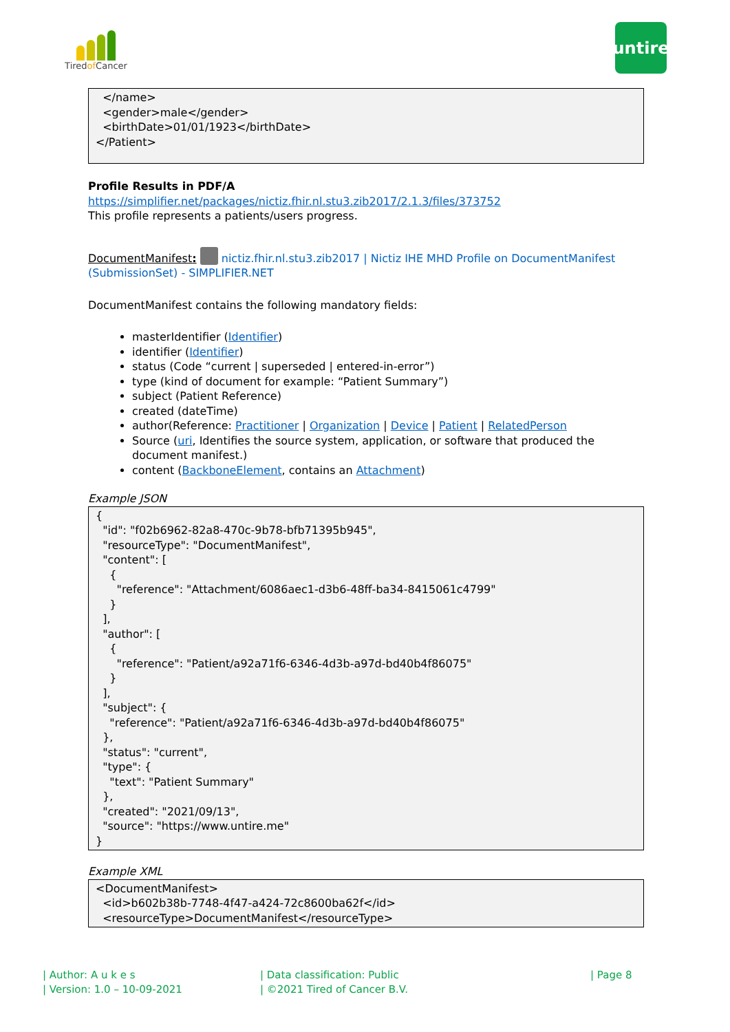Tiredof Cancer
untire
</name> <gender>male</gender> <birthDate>01/01/1923</birthDate> </Patient>
Profile Results in PDF/A
https://simplifier.net/packages/nictiz.fhir.nl.stu3.zib2017/2.1.3/files/373752
This profile represents a patients/users progress.
DocumentManifest: nictiz.fhir.nl.stu3.zib2017 | Nictiz IHE MHD Profile on DocumentManifest (SubmissionSet) - SIMPLIFIER.NET
DocumentManifest contains the following mandatory fields:
masterIdentifier (Identifier)
identifier (Identifier)
status (Code “current | superseded | entered-in-error”)
type (kind of document for example: “Patient Summary”)
subject (Patient Reference)
created (dateTime)
author(Reference: Practitioner | Organization | Device | Patient | RelatedPerson
Source (uri, Identifies the source system, application, or software that produced the document manifest.)
content (BackboneElement, contains an Attachment)
Example JSON
{ "id": "f02b6962-82a8-470c-9b78-bfb71395b945", "resourceType": "DocumentManifest", "content": [ { "reference": "Attachment/6086aec1-d3b6-48ff-ba34-8415061c4799" } ], "author": [ { "reference": "Patient/a92a71f6-6346-4d3b-a97d-bd40b4f86075" } ], "subject": { "reference": "Patient/a92a71f6-6346-4d3b-a97d-bd40b4f86075" }, "status": "current", "type": { "text": "Patient Summary" }, "created": "2021/09/13", "source": "https://www.untire.me" }
Example XML
<DocumentManifest> <id>b602b38b-7748-4f47-a424-72c8600ba62f</id> <resourceType>DocumentManifest</resourceType>
| Author: A u k e s
| Version: 1.0 – 10-09-2021
| Data classification: Public
| ©2021 Tired of Cancer B.V.
| Page 8